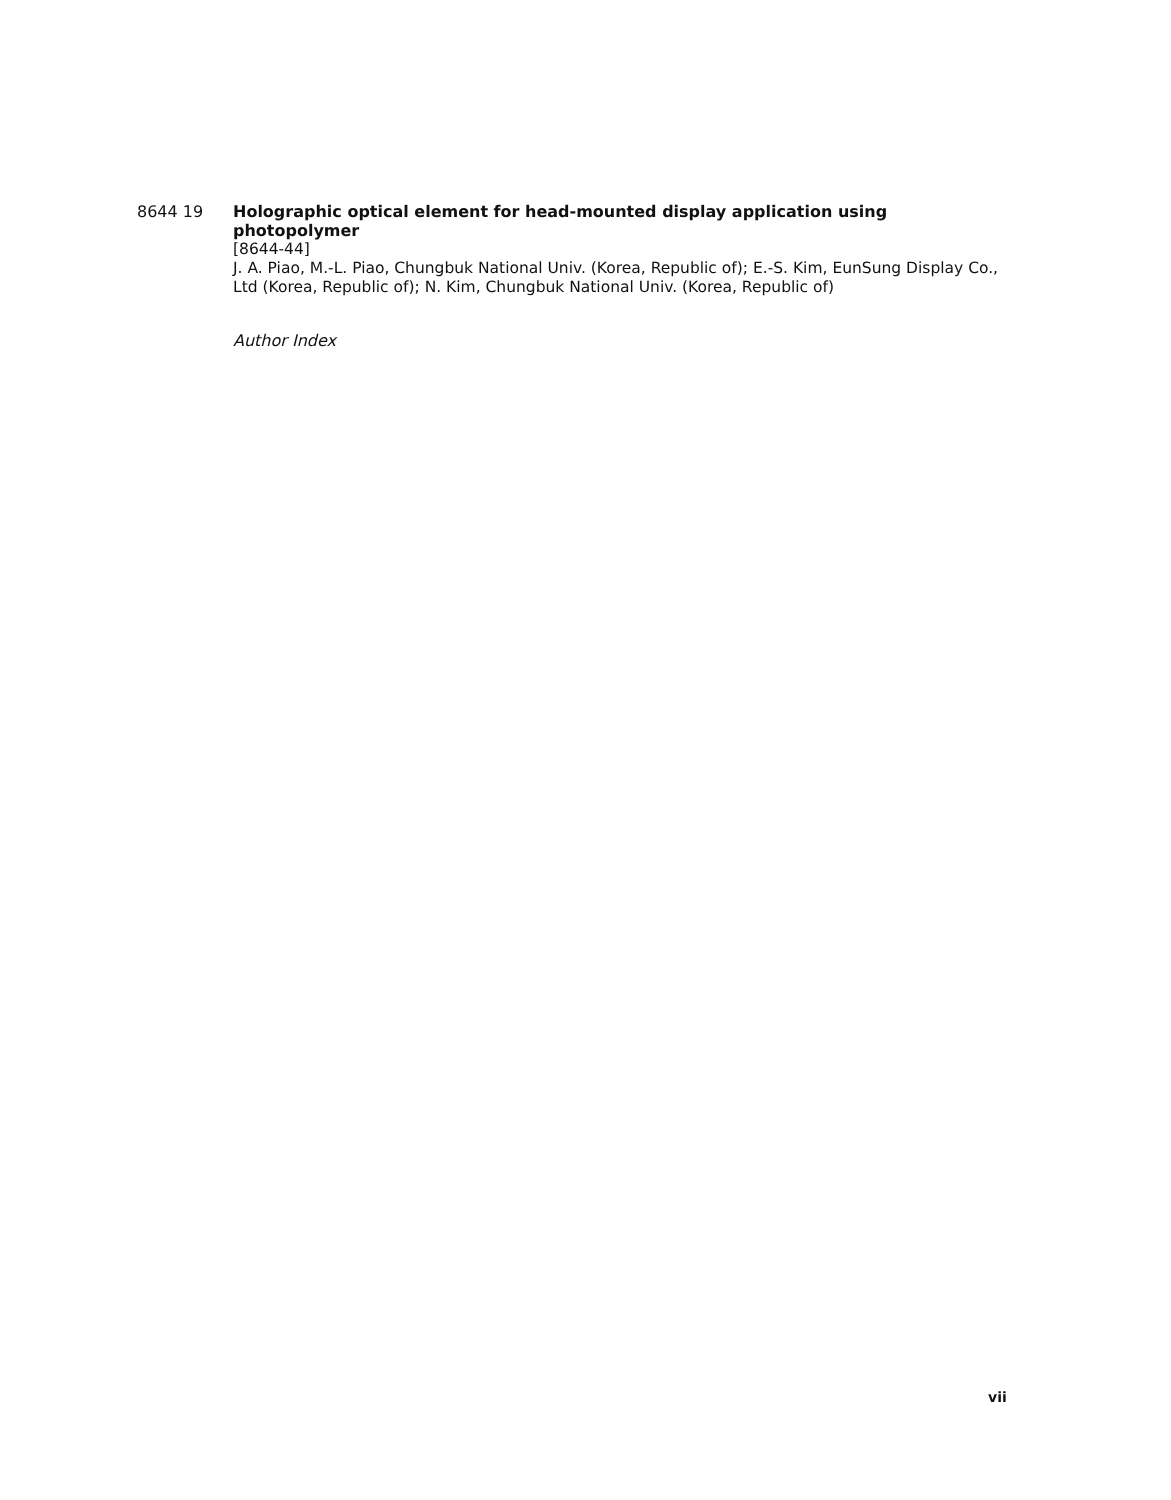8644 19
Holographic optical element for head-mounted display application using photopolymer
[8644-44]
J. A. Piao, M.-L. Piao, Chungbuk National Univ. (Korea, Republic of); E.-S. Kim, EunSung Display Co., Ltd (Korea, Republic of); N. Kim, Chungbuk National Univ. (Korea, Republic of)
Author Index
vii